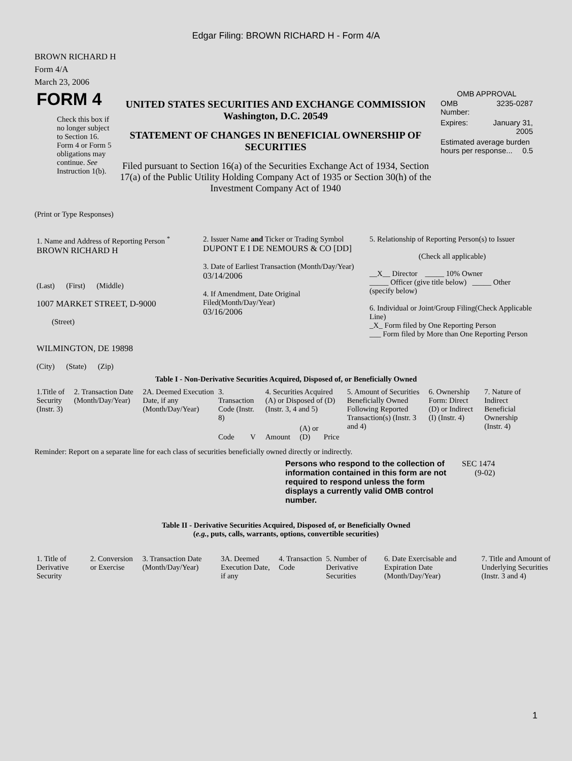Edgar Filing: BROWN RICHARD H - Form 4/A
BROWN RICHARD H
Form 4/A
March 23, 2006
| FORM 4 Check this box if no longer subject to Section 16. Form 4 or Form 5 obligations may continue. See Instruction 1(b). | UNITED STATES SECURITIES AND EXCHANGE COMMISSION Washington, D.C. 20549 STATEMENT OF CHANGES IN BENEFICIAL OWNERSHIP OF SECURITIES Filed pursuant to Section 16(a) of the Securities Exchange Act of 1934, Section 17(a) of the Public Utility Holding Company Act of 1935 or Section 30(h) of the Investment Company Act of 1940 | OMB APPROVAL / OMB Number: / 3235-0287 / / Expires: / January 31, 2005 / / Estimated average burden hours per response... 0.5 / / |
(Print or Type Responses)
| 1. Name and Address of Reporting Person <sup>*</sup> BROWN RICHARD H (Last) (First) (Middle) 1007 MARKET STREET, D-9000 (Street) WILMINGTON, DE 19898 (City) (State) (Zip) | 2. Issuer Name and Ticker or Trading Symbol DUPONT E I DE NEMOURS & CO [DD] 3. Date of Earliest Transaction (Month/Day/Year) 03/14/2006 4. If Amendment, Date Original Filed(Month/Day/Year) 03/16/2006 | 5. Relationship of Reporting Person(s) to Issuer (Check all applicable) __X__ Director _____ 10% Owner _____ Officer (give title below) _____ Other (specify below) 6. Individual or Joint/Group Filing(Check Applicable Line) _X_ Form filed by One Reporting Person ___ Form filed by More than One Reporting Person |
Table I - Non-Derivative Securities Acquired, Disposed of, or Beneficially Owned
| 1.Title of Security (Instr. 3) | 2. Transaction Date (Month/Day/Year) | 2A. Deemed Execution Date, if any (Month/Day/Year) | 3. Transaction Code (Instr. 8) | | 4. Securities Acquired (A) or Disposed of (D) (Instr. 3, 4 and 5) | | | 5. Amount of Securities Beneficially Owned Following Reported Transaction(s) (Instr. 3 and 4) | 6. Ownership Form: Direct (D) or Indirect (I) (Instr. 4) | 7. Nature of Indirect Beneficial Ownership (Instr. 4) |
| | | | Code | V | Amount | (A) or (D) | Price | | | |
Reminder: Report on a separate line for each class of securities beneficially owned directly or indirectly.
| Persons who respond to the collection of information contained in this form are not required to respond unless the form displays a currently valid OMB control number. | SEC 1474 (9-02) |
Table II - Derivative Securities Acquired, Disposed of, or Beneficially Owned
(e.g., puts, calls, warrants, options, convertible securities)
| 1. Title of Derivative Security | 2. Conversion or Exercise | 3. Transaction Date (Month/Day/Year) | 3A. Deemed Execution Date, if any | 4. Transaction Code | 5. Number of Derivative Securities | 6. Date Exercisable and Expiration Date (Month/Day/Year) | 7. Title and Amount of Underlying Securities (Instr. 3 and 4) |
1